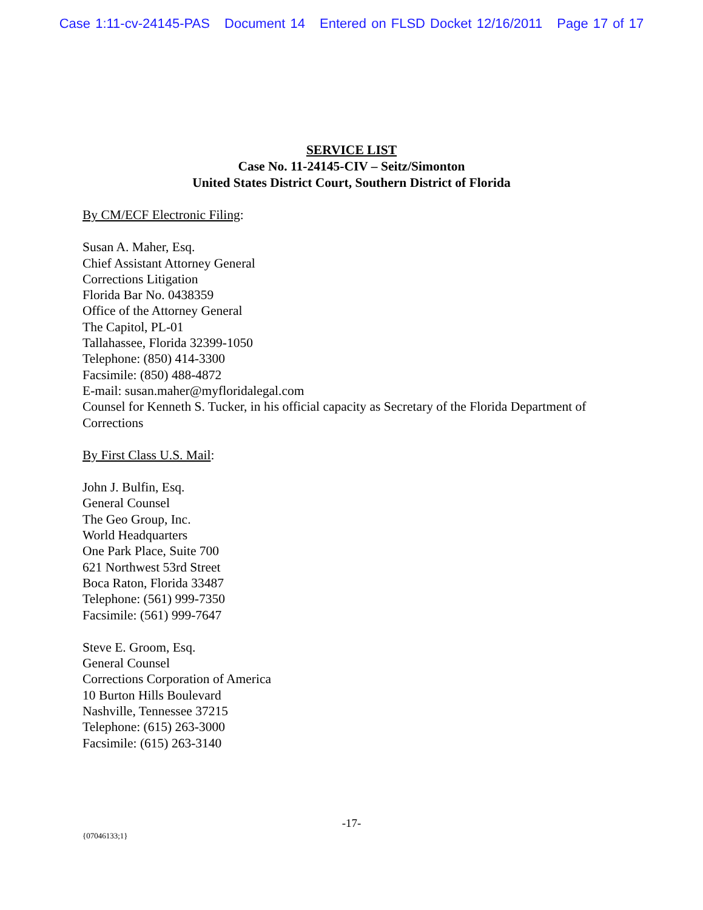Case 1:11-cv-24145-PAS Document 14 Entered on FLSD Docket 12/16/2011 Page 17 of 17
SERVICE LIST
Case No. 11-24145-CIV – Seitz/Simonton
United States District Court, Southern District of Florida
By CM/ECF Electronic Filing:
Susan A. Maher, Esq.
Chief Assistant Attorney General
Corrections Litigation
Florida Bar No. 0438359
Office of the Attorney General
The Capitol, PL-01
Tallahassee, Florida 32399-1050
Telephone: (850) 414-3300
Facsimile: (850) 488-4872
E-mail: susan.maher@myfloridalegal.com
Counsel for Kenneth S. Tucker, in his official capacity as Secretary of the Florida Department of Corrections
By First Class U.S. Mail:
John J. Bulfin, Esq.
General Counsel
The Geo Group, Inc.
World Headquarters
One Park Place, Suite 700
621 Northwest 53rd Street
Boca Raton, Florida 33487
Telephone: (561) 999-7350
Facsimile: (561) 999-7647
Steve E. Groom, Esq.
General Counsel
Corrections Corporation of America
10 Burton Hills Boulevard
Nashville, Tennessee 37215
Telephone: (615) 263-3000
Facsimile: (615) 263-3140
-17-
{07046133;1}